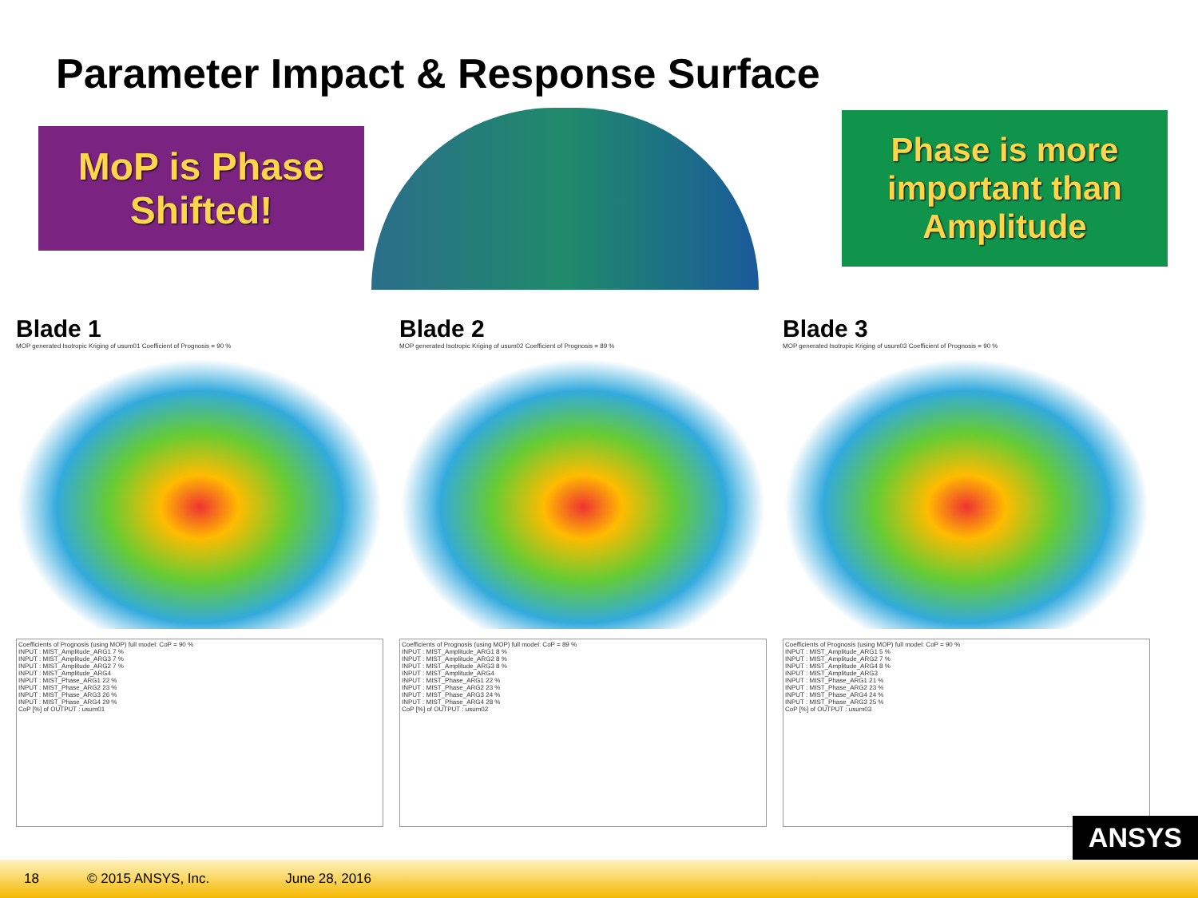Parameter Impact & Response Surface
MoP is Phase
Shifted!
Phase is more
important than
Amplitude
Blade 1
MOP generated Isotropic Kriging of usum01 Coefficient of Prognosis = 90 %
Coefficients of Prognosis (using MOP) full model: CoP = 90 %
INPUT : MIST_Amplitude_ARG1 7 %
INPUT : MIST_Amplitude_ARG3 7 %
INPUT : MIST_Amplitude_ARG2 7 %
INPUT : MIST_Amplitude_ARG4
INPUT : MIST_Phase_ARG1 22 %
INPUT : MIST_Phase_ARG2 23 %
INPUT : MIST_Phase_ARG3 26 %
INPUT : MIST_Phase_ARG4 29 %
CoP [%] of OUTPUT : usum01
Blade 2
MOP generated Isotropic Kriging of usum02 Coefficient of Prognosis = 89 %
Coefficients of Prognosis (using MOP) full model: CoP = 89 %
INPUT : MIST_Amplitude_ARG1 8 %
INPUT : MIST_Amplitude_ARG2 8 %
INPUT : MIST_Amplitude_ARG3 8 %
INPUT : MIST_Amplitude_ARG4
INPUT : MIST_Phase_ARG1 22 %
INPUT : MIST_Phase_ARG2 23 %
INPUT : MIST_Phase_ARG3 24 %
INPUT : MIST_Phase_ARG4 28 %
CoP [%] of OUTPUT : usum02
Blade 3
MOP generated Isotropic Kriging of usum03 Coefficient of Prognosis = 90 %
Coefficients of Prognosis (using MOP) full model: CoP = 90 %
INPUT : MIST_Amplitude_ARG1 5 %
INPUT : MIST_Amplitude_ARG2 7 %
INPUT : MIST_Amplitude_ARG4 8 %
INPUT : MIST_Amplitude_ARG3
INPUT : MIST_Phase_ARG1 21 %
INPUT : MIST_Phase_ARG2 23 %
INPUT : MIST_Phase_ARG4 24 %
INPUT : MIST_Phase_ARG3 25 %
CoP [%] of OUTPUT : usum03
ANSYS
18 © 2015 ANSYS, Inc. June 28, 2016